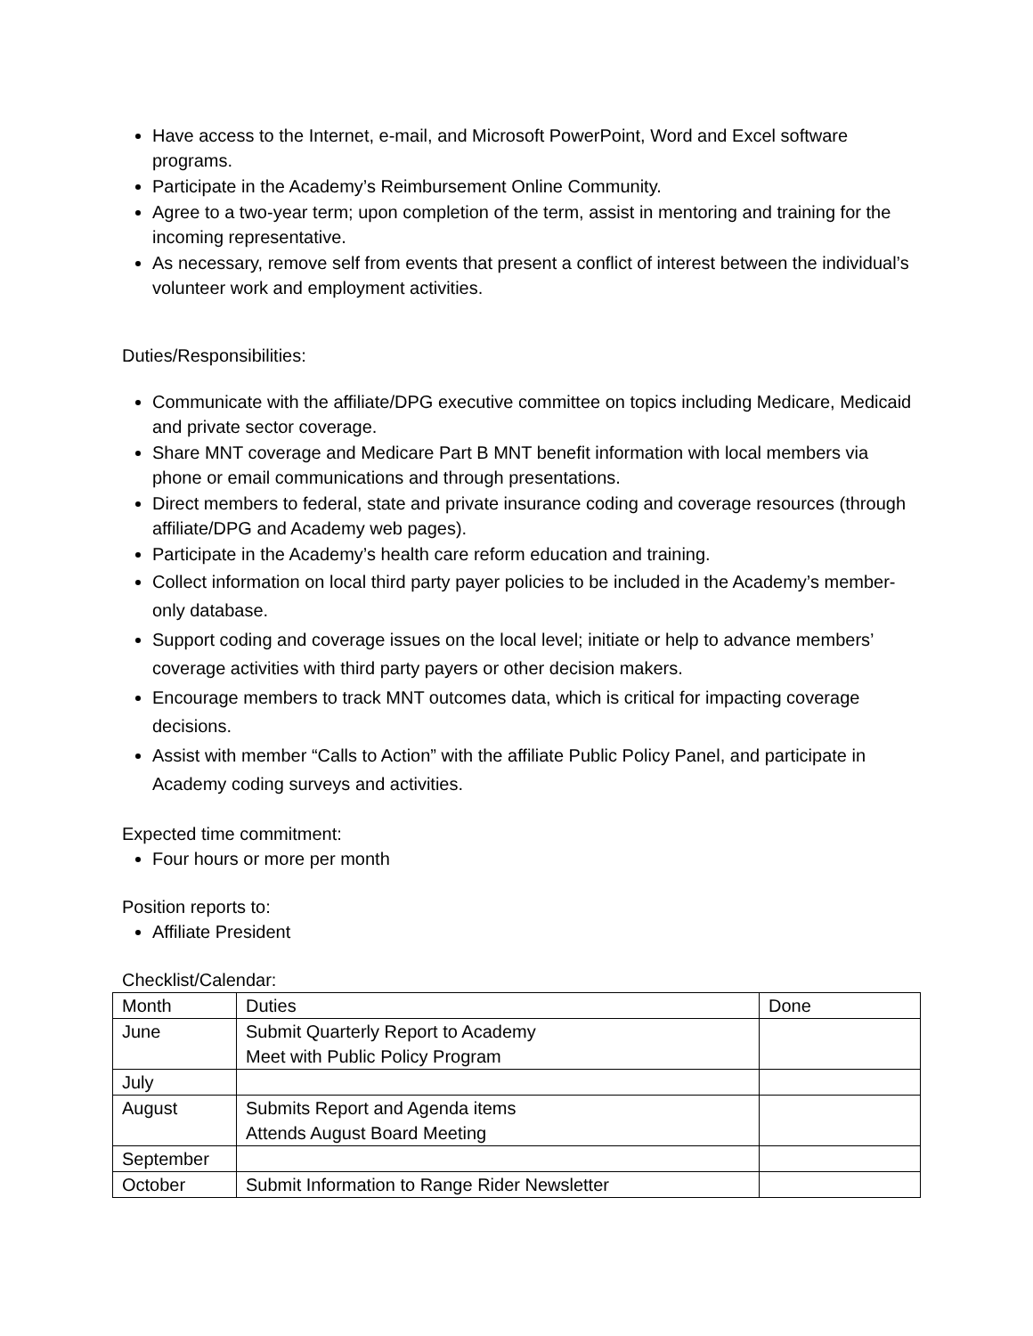Have access to the Internet, e-mail, and Microsoft PowerPoint, Word and Excel software programs.
Participate in the Academy’s Reimbursement Online Community.
Agree to a two-year term; upon completion of the term, assist in mentoring and training for the incoming representative.
As necessary, remove self from events that present a conflict of interest between the individual’s volunteer work and employment activities.
Duties/Responsibilities:
Communicate with the affiliate/DPG executive committee on topics including Medicare, Medicaid and private sector coverage.
Share MNT coverage and Medicare Part B MNT benefit information with local members via phone or email communications and through presentations.
Direct members to federal, state and private insurance coding and coverage resources (through affiliate/DPG and Academy web pages).
Participate in the Academy’s health care reform education and training.
Collect information on local third party payer policies to be included in the Academy’s member-only database.
Support coding and coverage issues on the local level; initiate or help to advance members’ coverage activities with third party payers or other decision makers.
Encourage members to track MNT outcomes data, which is critical for impacting coverage decisions.
Assist with member “Calls to Action” with the affiliate Public Policy Panel, and participate in Academy coding surveys and activities.
Expected time commitment:
Four hours or more per month
Position reports to:
Affiliate President
Checklist/Calendar:
| Month | Duties | Done |
| --- | --- | --- |
| June | Submit Quarterly Report to Academy Meet with Public Policy Program | |
| July | | |
| August | Submits Report and Agenda items Attends August Board Meeting | |
| September | | |
| October | Submit Information to Range Rider Newsletter | |